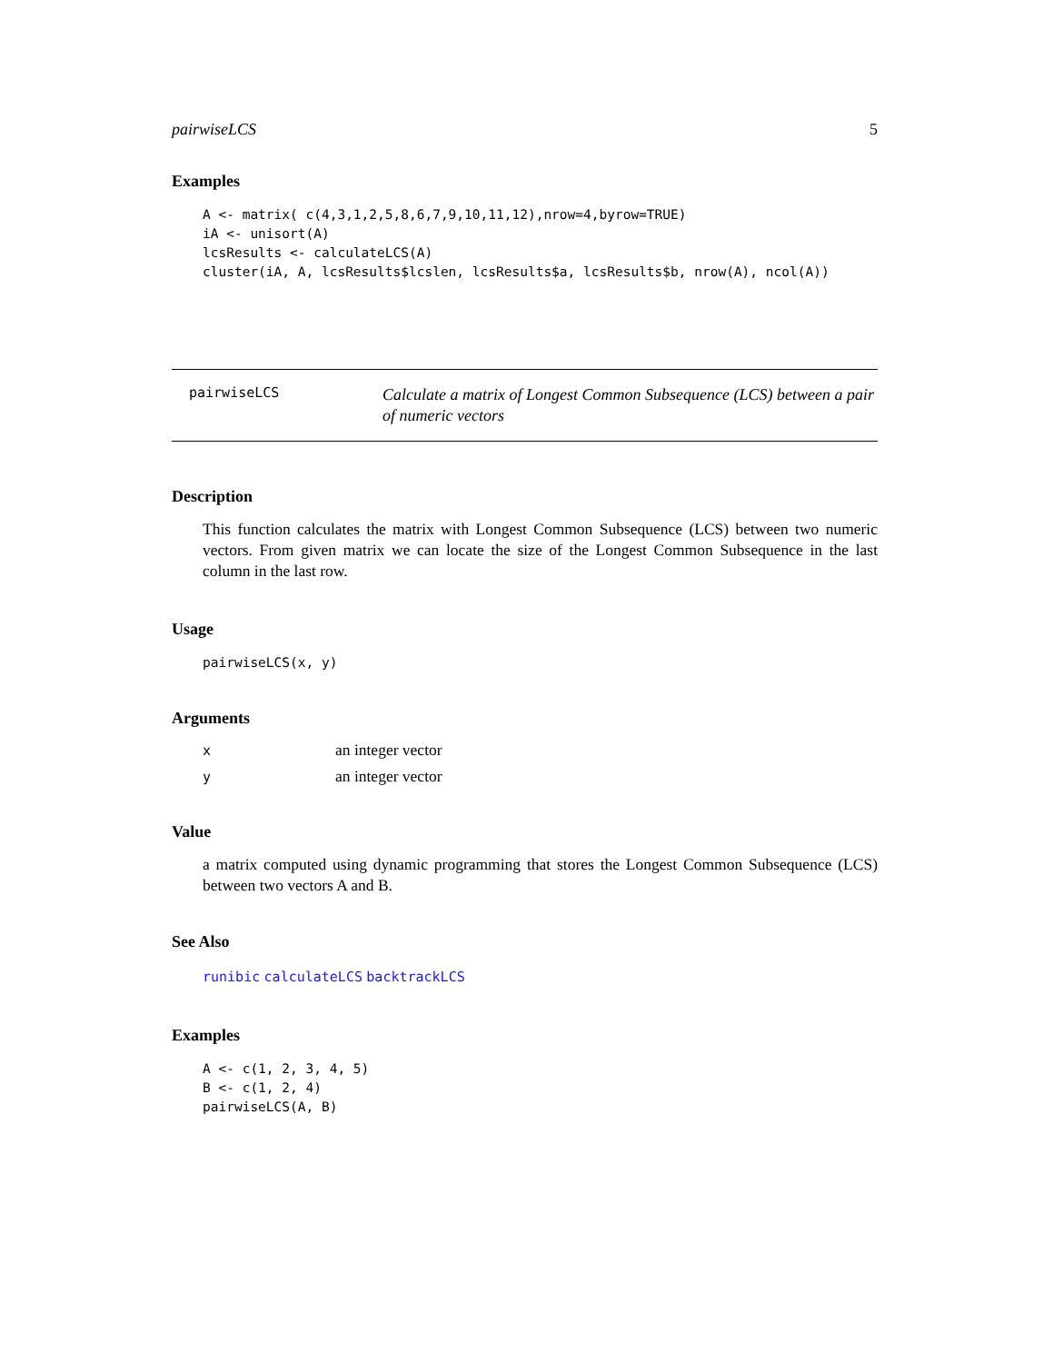pairwiseLCS 5
Examples
A <- matrix( c(4,3,1,2,5,8,6,7,9,10,11,12),nrow=4,byrow=TRUE)
iA <- unisort(A)
lcsResults <- calculateLCS(A)
cluster(iA, A, lcsResults$lcslen, lcsResults$a, lcsResults$b, nrow(A), ncol(A))
pairwiseLCS
Calculate a matrix of Longest Common Subsequence (LCS) between a pair of numeric vectors
Description
This function calculates the matrix with Longest Common Subsequence (LCS) between two numeric vectors. From given matrix we can locate the size of the Longest Common Subsequence in the last column in the last row.
Usage
pairwiseLCS(x, y)
Arguments
| x | an integer vector |
| y | an integer vector |
Value
a matrix computed using dynamic programming that stores the Longest Common Subsequence (LCS) between two vectors A and B.
See Also
runibic calculateLCS backtrackLCS
Examples
A <- c(1, 2, 3, 4, 5)
B <- c(1, 2, 4)
pairwiseLCS(A, B)